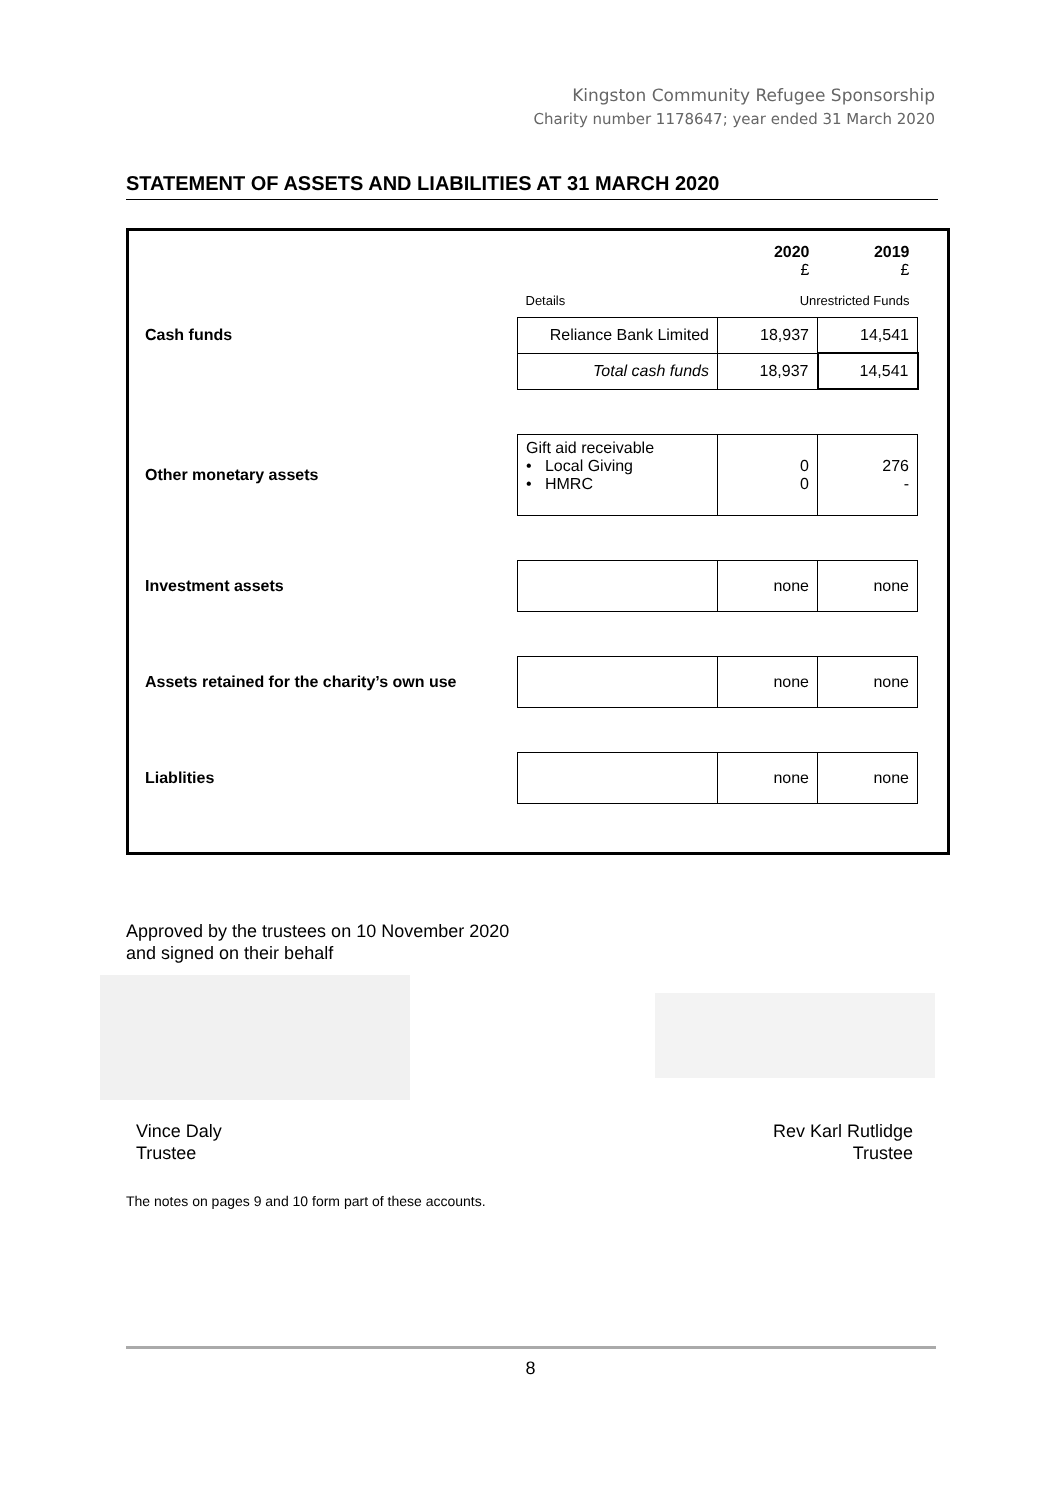Kingston Community Refugee Sponsorship
Charity number 1178647; year ended 31 March 2020
STATEMENT OF ASSETS AND LIABILITIES AT 31 MARCH 2020
| | | 2020 £ | 2019 £ |
| | Details | Unrestricted Funds | |
| Cash funds | Reliance Bank Limited | 18,937 | 14,541 |
| | Total cash funds | 18,937 | 14,541 |
| Other monetary assets | Gift aid receivable • Local Giving • HMRC | 0 0 | 276 - |
| Investment assets | | none | none |
| Assets retained for the charity’s own use | | none | none |
| Liablities | | none | none |
Approved by the trustees on 10 November 2020
and signed on their behalf
Vince Daly
Trustee
Rev Karl Rutlidge
Trustee
The notes on pages 9 and 10 form part of these accounts.
8